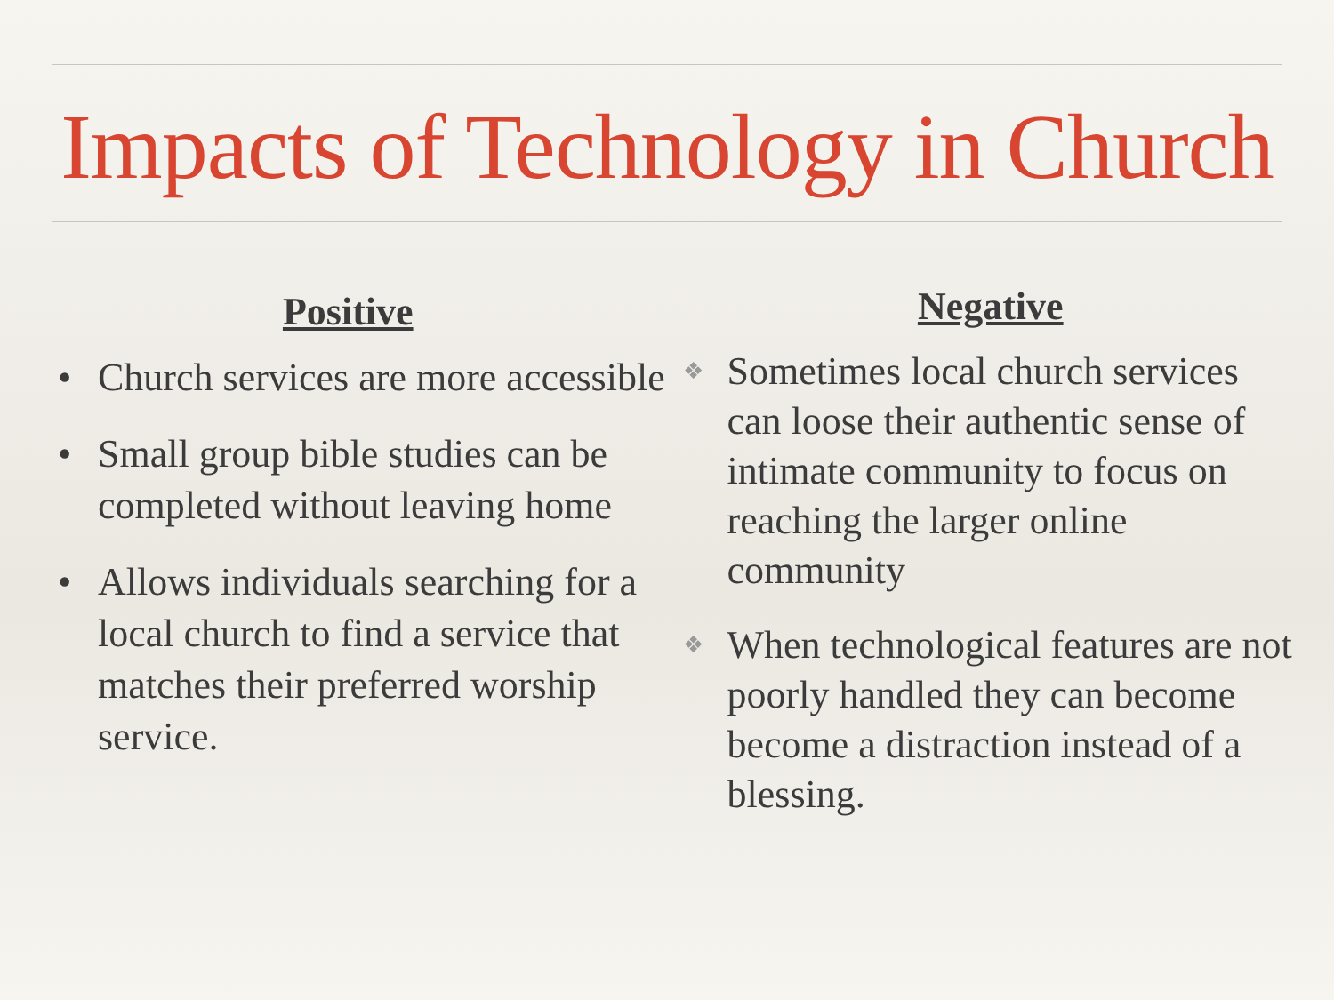Impacts of Technology in Church
Positive
• Church services are more accessible
• Small group bible studies can be completed without leaving home
• Allows individuals searching for a local church to find a service that matches their preferred worship service.
Negative
❖ Sometimes local church services can loose their authentic sense of intimate community to focus on reaching the larger online community
❖ When technological features are not poorly handled they can become become a distraction instead of a blessing.